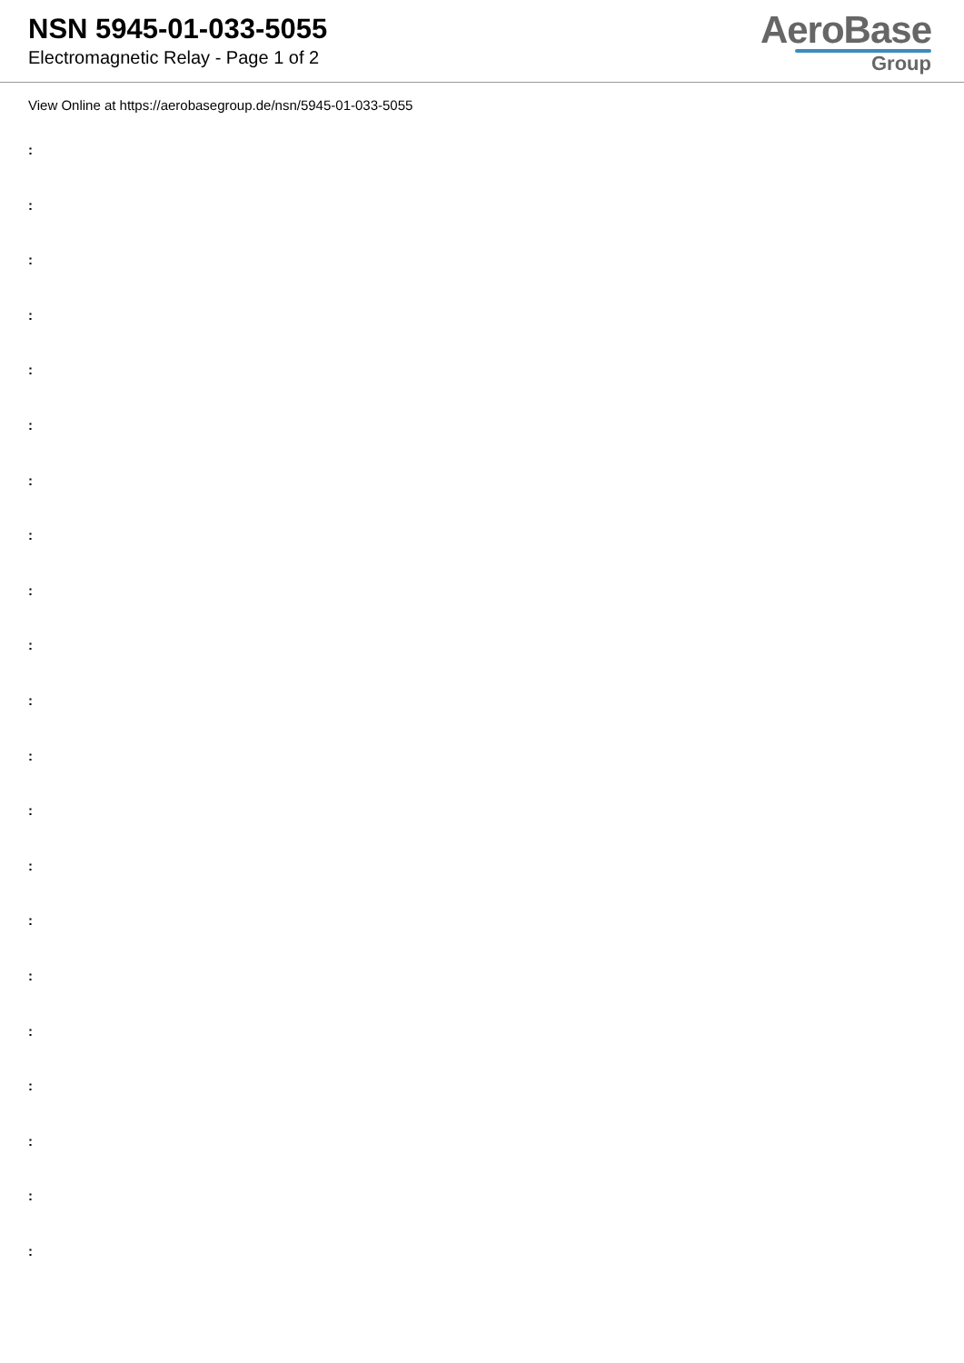NSN 5945-01-033-5055
Electromagnetic Relay - Page 1 of 2
AeroBase
Group
View Online at https://aerobasegroup.de/nsn/5945-01-033-5055
:
:
:
:
:
:
:
:
:
:
:
:
:
:
:
:
:
:
:
:
: